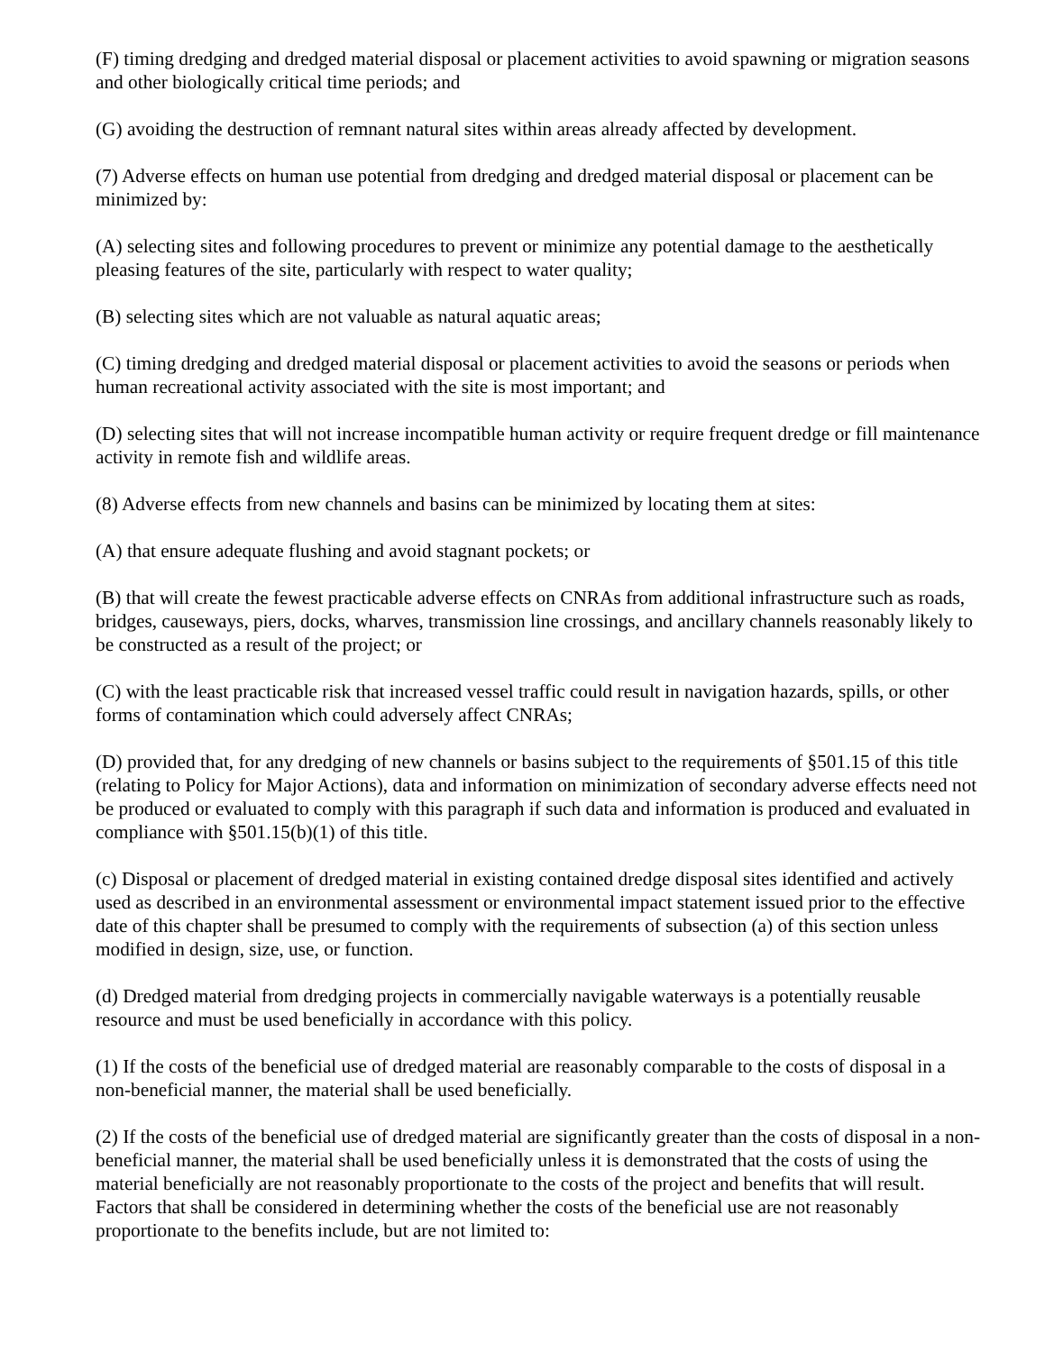(F) timing dredging and dredged material disposal or placement activities to avoid spawning or migration seasons and other biologically critical time periods; and
(G) avoiding the destruction of remnant natural sites within areas already affected by development.
(7) Adverse effects on human use potential from dredging and dredged material disposal or placement can be minimized by:
(A) selecting sites and following procedures to prevent or minimize any potential damage to the aesthetically pleasing features of the site, particularly with respect to water quality;
(B) selecting sites which are not valuable as natural aquatic areas;
(C) timing dredging and dredged material disposal or placement activities to avoid the seasons or periods when human recreational activity associated with the site is most important; and
(D) selecting sites that will not increase incompatible human activity or require frequent dredge or fill maintenance activity in remote fish and wildlife areas.
(8) Adverse effects from new channels and basins can be minimized by locating them at sites:
(A) that ensure adequate flushing and avoid stagnant pockets; or
(B) that will create the fewest practicable adverse effects on CNRAs from additional infrastructure such as roads, bridges, causeways, piers, docks, wharves, transmission line crossings, and ancillary channels reasonably likely to be constructed as a result of the project; or
(C) with the least practicable risk that increased vessel traffic could result in navigation hazards, spills, or other forms of contamination which could adversely affect CNRAs;
(D) provided that, for any dredging of new channels or basins subject to the requirements of §501.15 of this title (relating to Policy for Major Actions), data and information on minimization of secondary adverse effects need not be produced or evaluated to comply with this paragraph if such data and information is produced and evaluated in compliance with §501.15(b)(1) of this title.
(c) Disposal or placement of dredged material in existing contained dredge disposal sites identified and actively used as described in an environmental assessment or environmental impact statement issued prior to the effective date of this chapter shall be presumed to comply with the requirements of subsection (a) of this section unless modified in design, size, use, or function.
(d) Dredged material from dredging projects in commercially navigable waterways is a potentially reusable resource and must be used beneficially in accordance with this policy.
(1) If the costs of the beneficial use of dredged material are reasonably comparable to the costs of disposal in a non-beneficial manner, the material shall be used beneficially.
(2) If the costs of the beneficial use of dredged material are significantly greater than the costs of disposal in a non-beneficial manner, the material shall be used beneficially unless it is demonstrated that the costs of using the material beneficially are not reasonably proportionate to the costs of the project and benefits that will result. Factors that shall be considered in determining whether the costs of the beneficial use are not reasonably proportionate to the benefits include, but are not limited to: